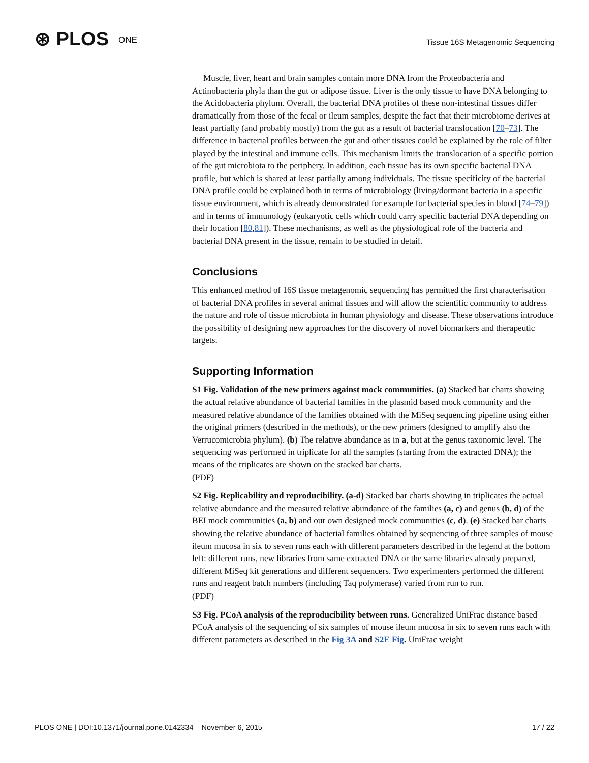⊛ PLOS ONE
Tissue 16S Metagenomic Sequencing
Muscle, liver, heart and brain samples contain more DNA from the Proteobacteria and Actinobacteria phyla than the gut or adipose tissue. Liver is the only tissue to have DNA belonging to the Acidobacteria phylum. Overall, the bacterial DNA profiles of these non-intestinal tissues differ dramatically from those of the fecal or ileum samples, despite the fact that their microbiome derives at least partially (and probably mostly) from the gut as a result of bacterial translocation [70–73]. The difference in bacterial profiles between the gut and other tissues could be explained by the role of filter played by the intestinal and immune cells. This mechanism limits the translocation of a specific portion of the gut microbiota to the periphery. In addition, each tissue has its own specific bacterial DNA profile, but which is shared at least partially among individuals. The tissue specificity of the bacterial DNA profile could be explained both in terms of microbiology (living/dormant bacteria in a specific tissue environment, which is already demonstrated for example for bacterial species in blood [74–79]) and in terms of immunology (eukaryotic cells which could carry specific bacterial DNA depending on their location [80,81]). These mechanisms, as well as the physiological role of the bacteria and bacterial DNA present in the tissue, remain to be studied in detail.
Conclusions
This enhanced method of 16S tissue metagenomic sequencing has permitted the first characterisation of bacterial DNA profiles in several animal tissues and will allow the scientific community to address the nature and role of tissue microbiota in human physiology and disease. These observations introduce the possibility of designing new approaches for the discovery of novel biomarkers and therapeutic targets.
Supporting Information
S1 Fig. Validation of the new primers against mock communities. (a) Stacked bar charts showing the actual relative abundance of bacterial families in the plasmid based mock community and the measured relative abundance of the families obtained with the MiSeq sequencing pipeline using either the original primers (described in the methods), or the new primers (designed to amplify also the Verrucomicrobia phylum). (b) The relative abundance as in a, but at the genus taxonomic level. The sequencing was performed in triplicate for all the samples (starting from the extracted DNA); the means of the triplicates are shown on the stacked bar charts.
(PDF)
S2 Fig. Replicability and reproducibility. (a-d) Stacked bar charts showing in triplicates the actual relative abundance and the measured relative abundance of the families (a, c) and genus (b, d) of the BEI mock communities (a, b) and our own designed mock communities (c, d). (e) Stacked bar charts showing the relative abundance of bacterial families obtained by sequencing of three samples of mouse ileum mucosa in six to seven runs each with different parameters described in the legend at the bottom left: different runs, new libraries from same extracted DNA or the same libraries already prepared, different MiSeq kit generations and different sequencers. Two experimenters performed the different runs and reagent batch numbers (including Taq polymerase) varied from run to run.
(PDF)
S3 Fig. PCoA analysis of the reproducibility between runs. Generalized UniFrac distance based PCoA analysis of the sequencing of six samples of mouse ileum mucosa in six to seven runs each with different parameters as described in the Fig 3A and S2E Fig. UniFrac weight
PLOS ONE | DOI:10.1371/journal.pone.0142334 November 6, 2015 17 / 22